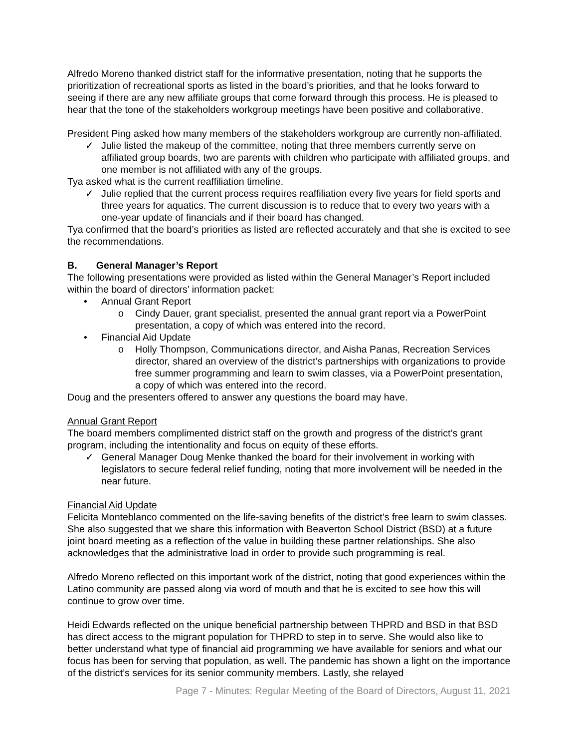Alfredo Moreno thanked district staff for the informative presentation, noting that he supports the prioritization of recreational sports as listed in the board’s priorities, and that he looks forward to seeing if there are any new affiliate groups that come forward through this process. He is pleased to hear that the tone of the stakeholders workgroup meetings have been positive and collaborative.
President Ping asked how many members of the stakeholders workgroup are currently non-affiliated.
✓ Julie listed the makeup of the committee, noting that three members currently serve on affiliated group boards, two are parents with children who participate with affiliated groups, and one member is not affiliated with any of the groups.
Tya asked what is the current reaffiliation timeline.
✓ Julie replied that the current process requires reaffiliation every five years for field sports and three years for aquatics. The current discussion is to reduce that to every two years with a one-year update of financials and if their board has changed.
Tya confirmed that the board’s priorities as listed are reflected accurately and that she is excited to see the recommendations.
B. General Manager’s Report
The following presentations were provided as listed within the General Manager’s Report included within the board of directors’ information packet:
• Annual Grant Report
o Cindy Dauer, grant specialist, presented the annual grant report via a PowerPoint presentation, a copy of which was entered into the record.
• Financial Aid Update
o Holly Thompson, Communications director, and Aisha Panas, Recreation Services director, shared an overview of the district’s partnerships with organizations to provide free summer programming and learn to swim classes, via a PowerPoint presentation, a copy of which was entered into the record.
Doug and the presenters offered to answer any questions the board may have.
Annual Grant Report
The board members complimented district staff on the growth and progress of the district’s grant program, including the intentionality and focus on equity of these efforts.
✓ General Manager Doug Menke thanked the board for their involvement in working with legislators to secure federal relief funding, noting that more involvement will be needed in the near future.
Financial Aid Update
Felicita Monteblanco commented on the life-saving benefits of the district’s free learn to swim classes. She also suggested that we share this information with Beaverton School District (BSD) at a future joint board meeting as a reflection of the value in building these partner relationships. She also acknowledges that the administrative load in order to provide such programming is real.
Alfredo Moreno reflected on this important work of the district, noting that good experiences within the Latino community are passed along via word of mouth and that he is excited to see how this will continue to grow over time.
Heidi Edwards reflected on the unique beneficial partnership between THPRD and BSD in that BSD has direct access to the migrant population for THPRD to step in to serve. She would also like to better understand what type of financial aid programming we have available for seniors and what our focus has been for serving that population, as well. The pandemic has shown a light on the importance of the district’s services for its senior community members. Lastly, she relayed
Page 7 - Minutes: Regular Meeting of the Board of Directors, August 11, 2021